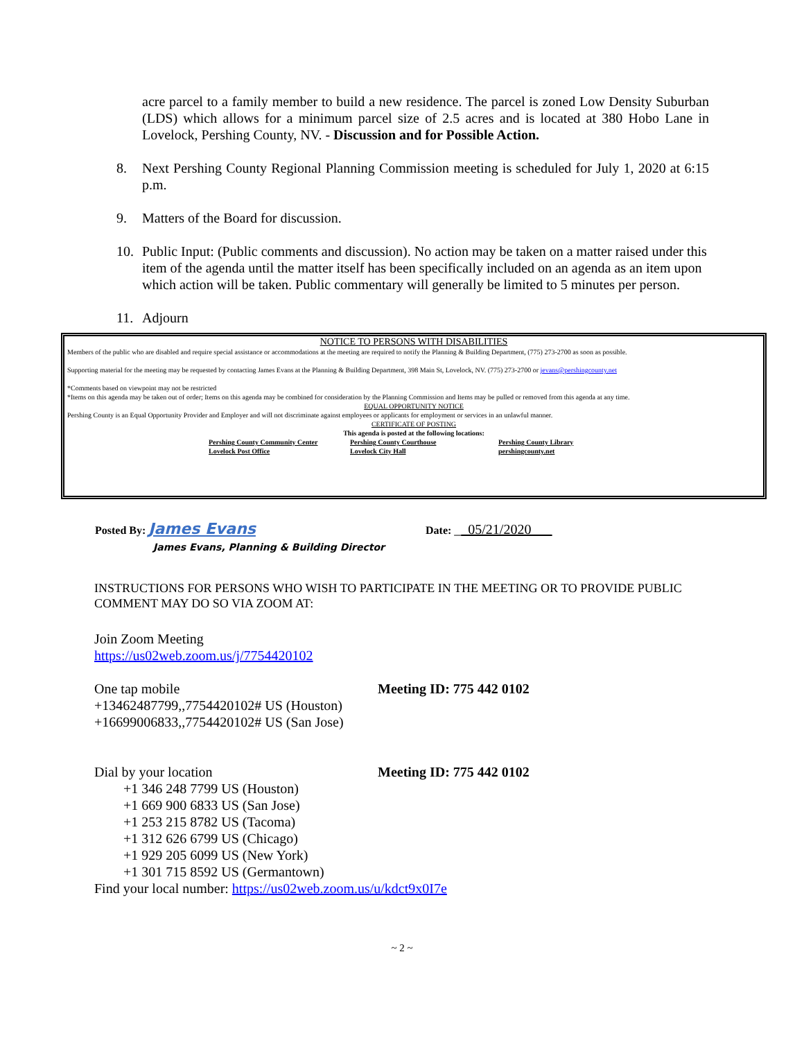acre parcel to a family member to build a new residence. The parcel is zoned Low Density Suburban (LDS) which allows for a minimum parcel size of 2.5 acres and is located at 380 Hobo Lane in Lovelock, Pershing County, NV. - Discussion and for Possible Action.
8. Next Pershing County Regional Planning Commission meeting is scheduled for July 1, 2020 at 6:15 p.m.
9. Matters of the Board for discussion.
10. Public Input: (Public comments and discussion). No action may be taken on a matter raised under this item of the agenda until the matter itself has been specifically included on an agenda as an item upon which action will be taken. Public commentary will generally be limited to 5 minutes per person.
11. Adjourn
NOTICE TO PERSONS WITH DISABILITIES
Members of the public who are disabled and require special assistance or accommodations at the meeting are required to notify the Planning & Building Department, (775) 273-2700 as soon as possible.
Supporting material for the meeting may be requested by contacting James Evans at the Planning & Building Department, 398 Main St, Lovelock, NV. (775) 273-2700 or jevans@pershingcounty.net
*Comments based on viewpoint may not be restricted
*Items on this agenda may be taken out of order; Items on this agenda may be combined for consideration by the Planning Commission and Items may be pulled or removed from this agenda at any time.
EQUAL OPPORTUNITY NOTICE
Pershing County is an Equal Opportunity Provider and Employer and will not discriminate against employees or applicants for employment or services in an unlawful manner.
CERTIFICATE OF POSTING
This agenda is posted at the following locations:
Pershing County Community Center Pershing County Courthouse Pershing County Library Lovelock Post Office Lovelock City Hall pershingcounty.net
Posted By: James Evans
Date: __05/21/2020___
James Evans, Planning & Building Director
INSTRUCTIONS FOR PERSONS WHO WISH TO PARTICIPATE IN THE MEETING OR TO PROVIDE PUBLIC COMMENT MAY DO SO VIA ZOOM AT:
Join Zoom Meeting
https://us02web.zoom.us/j/7754420102
One tap mobile Meeting ID: 775 442 0102
+13462487799,,7754420102# US (Houston)
+16699006833,,7754420102# US (San Jose)
Dial by your location Meeting ID: 775 442 0102
+1 346 248 7799 US (Houston)
+1 669 900 6833 US (San Jose)
+1 253 215 8782 US (Tacoma)
+1 312 626 6799 US (Chicago)
+1 929 205 6099 US (New York)
+1 301 715 8592 US (Germantown)
Find your local number: https://us02web.zoom.us/u/kdct9x0I7e
~ 2 ~